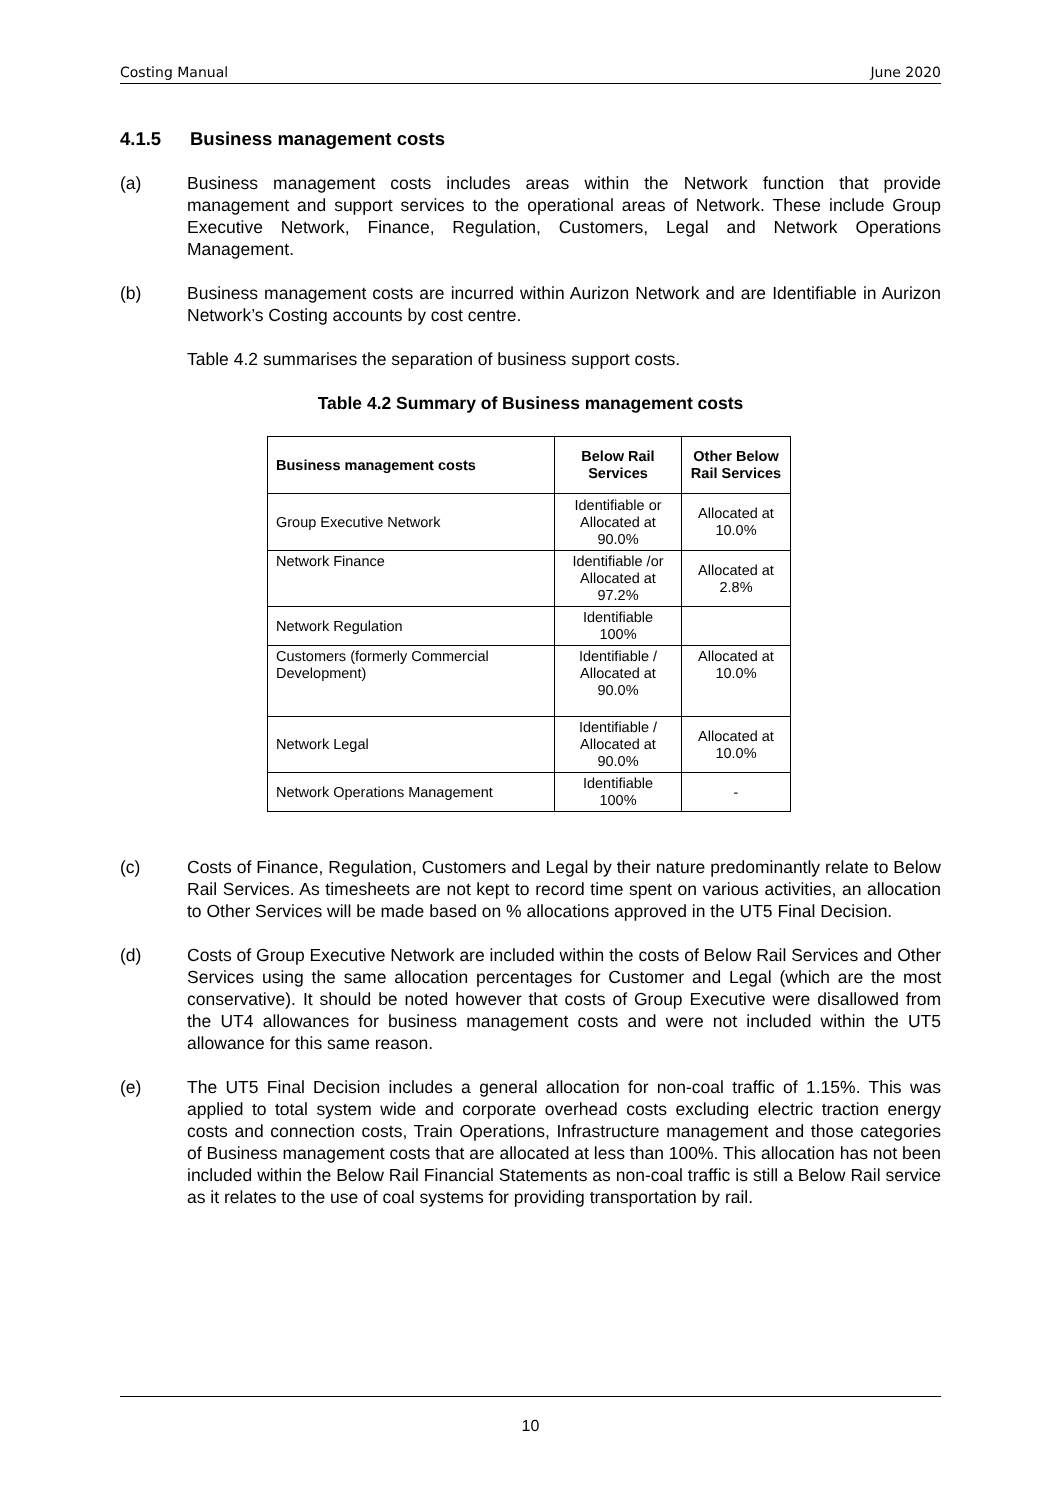Costing Manual June 2020
4.1.5 Business management costs
(a) Business management costs includes areas within the Network function that provide management and support services to the operational areas of Network. These include Group Executive Network, Finance, Regulation, Customers, Legal and Network Operations Management.
(b) Business management costs are incurred within Aurizon Network and are Identifiable in Aurizon Network’s Costing accounts by cost centre.
Table 4.2 summarises the separation of business support costs.
Table 4.2 Summary of Business management costs
| Business management costs | Below Rail Services | Other Below Rail Services |
| --- | --- | --- |
| Group Executive Network | Identifiable or Allocated at 90.0% | Allocated at 10.0% |
| Network Finance | Identifiable /or Allocated at 97.2% | Allocated at 2.8% |
| Network Regulation | Identifiable 100% | |
| Customers (formerly Commercial Development) | Identifiable / Allocated at 90.0% | Allocated at 10.0% |
| Network Legal | Identifiable / Allocated at 90.0% | Allocated at 10.0% |
| Network Operations Management | Identifiable 100% | - |
(c) Costs of Finance, Regulation, Customers and Legal by their nature predominantly relate to Below Rail Services. As timesheets are not kept to record time spent on various activities, an allocation to Other Services will be made based on % allocations approved in the UT5 Final Decision.
(d) Costs of Group Executive Network are included within the costs of Below Rail Services and Other Services using the same allocation percentages for Customer and Legal (which are the most conservative). It should be noted however that costs of Group Executive were disallowed from the UT4 allowances for business management costs and were not included within the UT5 allowance for this same reason.
(e) The UT5 Final Decision includes a general allocation for non-coal traffic of 1.15%. This was applied to total system wide and corporate overhead costs excluding electric traction energy costs and connection costs, Train Operations, Infrastructure management and those categories of Business management costs that are allocated at less than 100%. This allocation has not been included within the Below Rail Financial Statements as non-coal traffic is still a Below Rail service as it relates to the use of coal systems for providing transportation by rail.
10